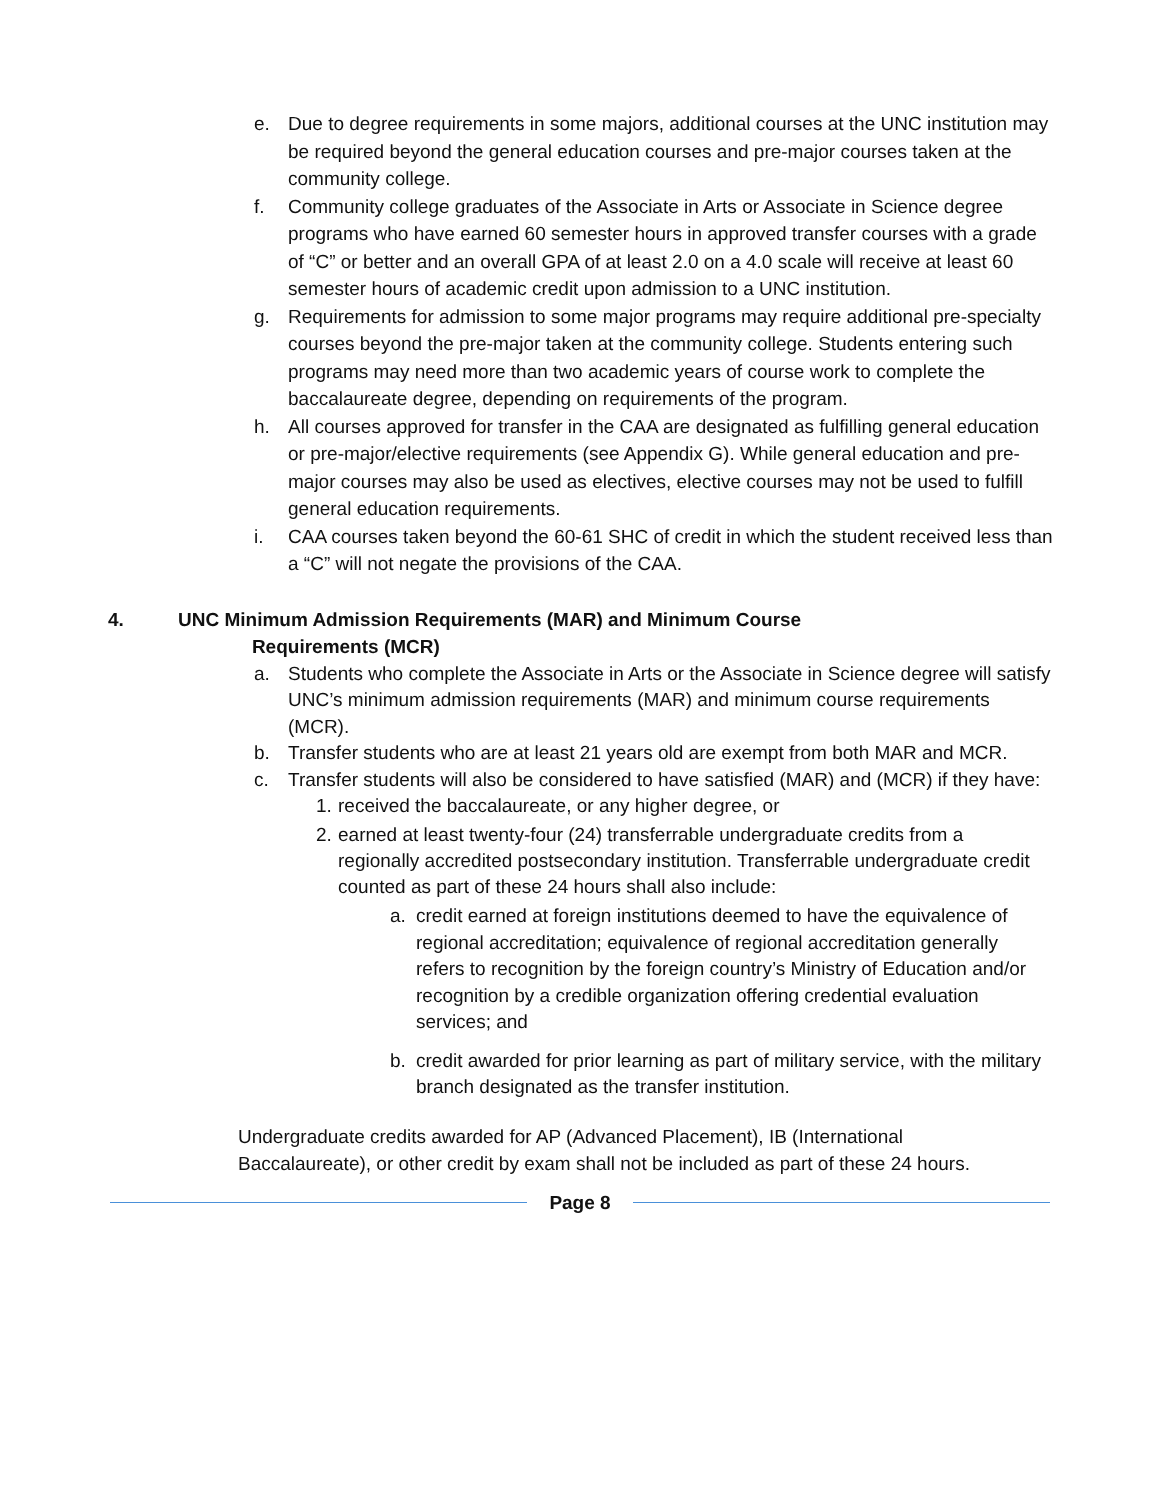e. Due to degree requirements in some majors, additional courses at the UNC institution may be required beyond the general education courses and pre-major courses taken at the community college.
f. Community college graduates of the Associate in Arts or Associate in Science degree programs who have earned 60 semester hours in approved transfer courses with a grade of “C” or better and an overall GPA of at least 2.0 on a 4.0 scale will receive at least 60 semester hours of academic credit upon admission to a UNC institution.
g. Requirements for admission to some major programs may require additional pre-specialty courses beyond the pre-major taken at the community college. Students entering such programs may need more than two academic years of course work to complete the baccalaureate degree, depending on requirements of the program.
h. All courses approved for transfer in the CAA are designated as fulfilling general education or pre-major/elective requirements (see Appendix G). While general education and pre-major courses may also be used as electives, elective courses may not be used to fulfill general education requirements.
i. CAA courses taken beyond the 60-61 SHC of credit in which the student received less than a “C” will not negate the provisions of the CAA.
4. UNC Minimum Admission Requirements (MAR) and Minimum Course
Requirements (MCR)
a. Students who complete the Associate in Arts or the Associate in Science degree will satisfy UNC’s minimum admission requirements (MAR) and minimum course requirements (MCR).
b. Transfer students who are at least 21 years old are exempt from both MAR and MCR.
c. Transfer students will also be considered to have satisfied (MAR) and (MCR) if they have:
1. received the baccalaureate, or any higher degree, or
2. earned at least twenty-four (24) transferrable undergraduate credits from a regionally accredited postsecondary institution. Transferrable undergraduate credit counted as part of these 24 hours shall also include:
a. credit earned at foreign institutions deemed to have the equivalence of regional accreditation; equivalence of regional accreditation generally refers to recognition by the foreign country’s Ministry of Education and/or recognition by a credible organization offering credential evaluation services; and
b. credit awarded for prior learning as part of military service, with the military branch designated as the transfer institution.
Undergraduate credits awarded for AP (Advanced Placement), IB (International Baccalaureate), or other credit by exam shall not be included as part of these 24 hours.
Page 8